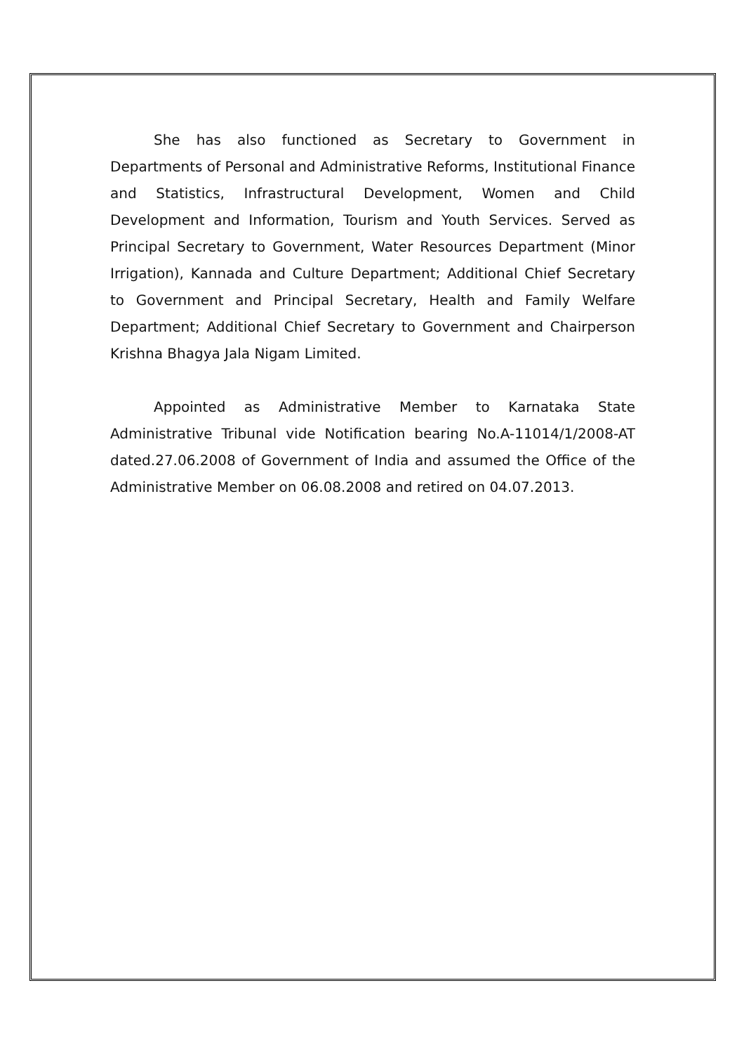She has also functioned as Secretary to Government in Departments of Personal and Administrative Reforms, Institutional Finance and Statistics, Infrastructural Development, Women and Child Development and Information, Tourism and Youth Services. Served as Principal Secretary to Government, Water Resources Department (Minor Irrigation), Kannada and Culture Department; Additional Chief Secretary to Government and Principal Secretary, Health and Family Welfare Department; Additional Chief Secretary to Government and Chairperson Krishna Bhagya Jala Nigam Limited.
Appointed as Administrative Member to Karnataka State Administrative Tribunal vide Notification bearing No.A-11014/1/2008-AT dated.27.06.2008 of Government of India and assumed the Office of the Administrative Member on 06.08.2008 and retired on 04.07.2013.